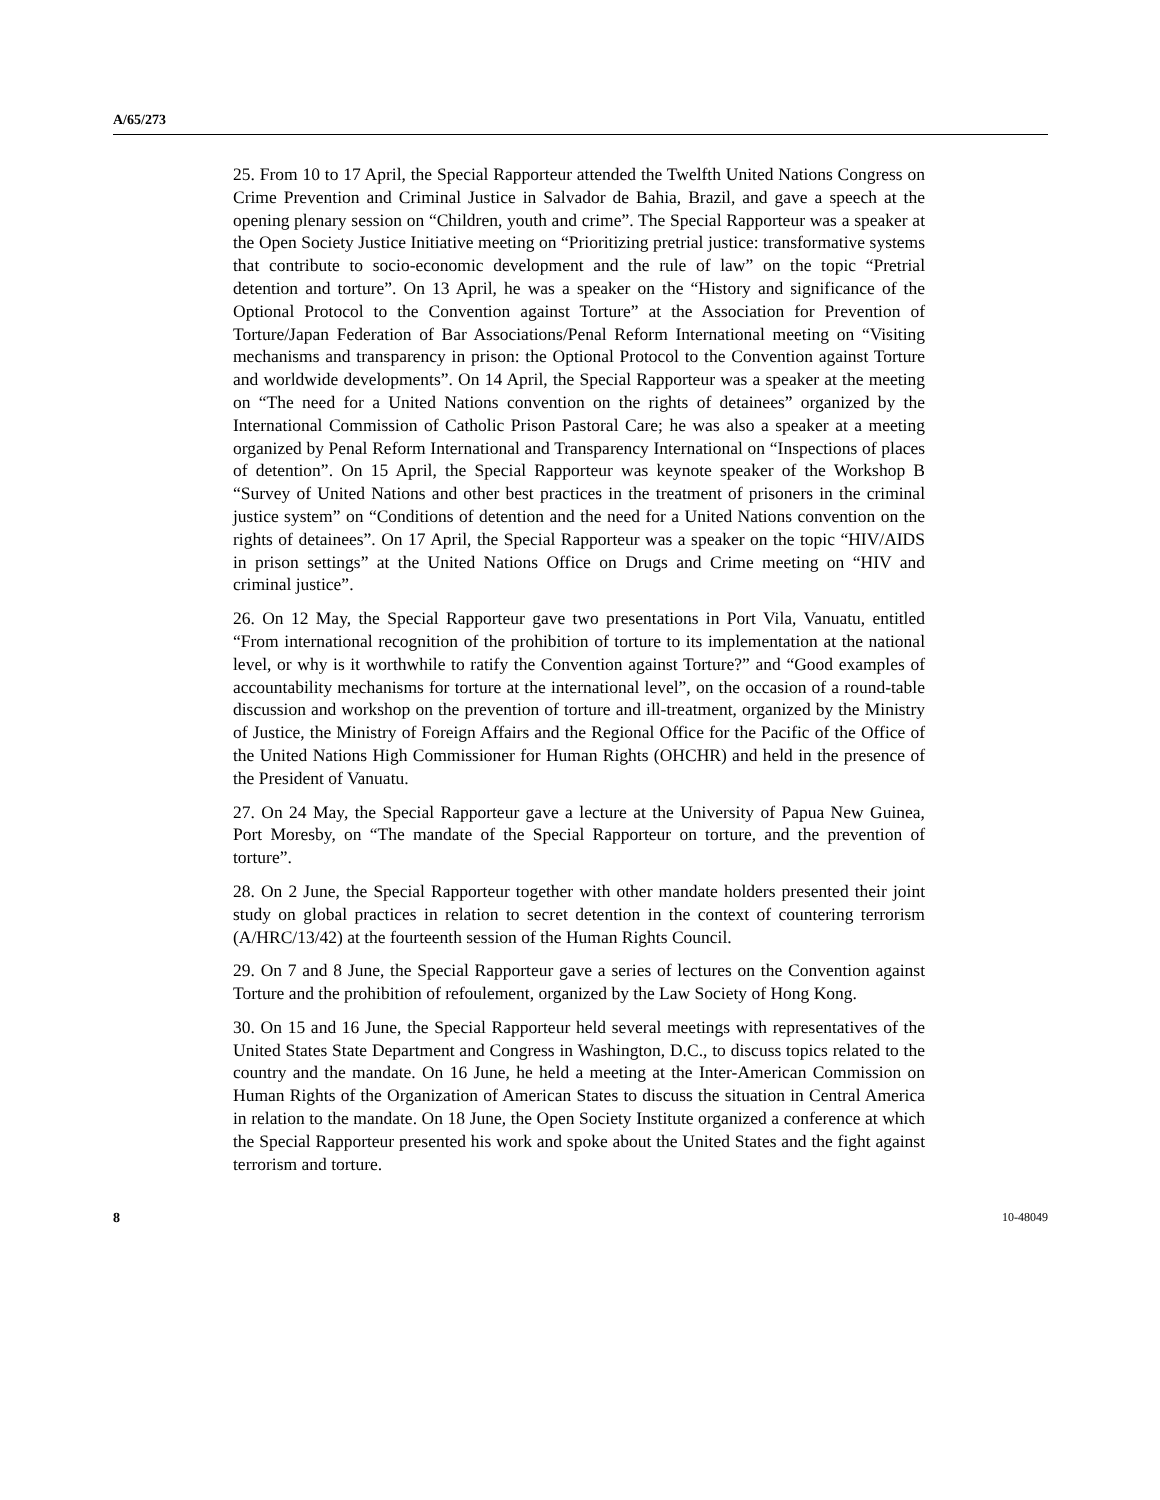A/65/273
25. From 10 to 17 April, the Special Rapporteur attended the Twelfth United Nations Congress on Crime Prevention and Criminal Justice in Salvador de Bahia, Brazil, and gave a speech at the opening plenary session on “Children, youth and crime”. The Special Rapporteur was a speaker at the Open Society Justice Initiative meeting on “Prioritizing pretrial justice: transformative systems that contribute to socio-economic development and the rule of law” on the topic “Pretrial detention and torture”. On 13 April, he was a speaker on the “History and significance of the Optional Protocol to the Convention against Torture” at the Association for Prevention of Torture/Japan Federation of Bar Associations/Penal Reform International meeting on “Visiting mechanisms and transparency in prison: the Optional Protocol to the Convention against Torture and worldwide developments”. On 14 April, the Special Rapporteur was a speaker at the meeting on “The need for a United Nations convention on the rights of detainees” organized by the International Commission of Catholic Prison Pastoral Care; he was also a speaker at a meeting organized by Penal Reform International and Transparency International on “Inspections of places of detention”. On 15 April, the Special Rapporteur was keynote speaker of the Workshop B “Survey of United Nations and other best practices in the treatment of prisoners in the criminal justice system” on “Conditions of detention and the need for a United Nations convention on the rights of detainees”. On 17 April, the Special Rapporteur was a speaker on the topic “HIV/AIDS in prison settings” at the United Nations Office on Drugs and Crime meeting on “HIV and criminal justice”.
26. On 12 May, the Special Rapporteur gave two presentations in Port Vila, Vanuatu, entitled “From international recognition of the prohibition of torture to its implementation at the national level, or why is it worthwhile to ratify the Convention against Torture?” and “Good examples of accountability mechanisms for torture at the international level”, on the occasion of a round-table discussion and workshop on the prevention of torture and ill-treatment, organized by the Ministry of Justice, the Ministry of Foreign Affairs and the Regional Office for the Pacific of the Office of the United Nations High Commissioner for Human Rights (OHCHR) and held in the presence of the President of Vanuatu.
27. On 24 May, the Special Rapporteur gave a lecture at the University of Papua New Guinea, Port Moresby, on “The mandate of the Special Rapporteur on torture, and the prevention of torture”.
28. On 2 June, the Special Rapporteur together with other mandate holders presented their joint study on global practices in relation to secret detention in the context of countering terrorism (A/HRC/13/42) at the fourteenth session of the Human Rights Council.
29. On 7 and 8 June, the Special Rapporteur gave a series of lectures on the Convention against Torture and the prohibition of refoulement, organized by the Law Society of Hong Kong.
30. On 15 and 16 June, the Special Rapporteur held several meetings with representatives of the United States State Department and Congress in Washington, D.C., to discuss topics related to the country and the mandate. On 16 June, he held a meeting at the Inter-American Commission on Human Rights of the Organization of American States to discuss the situation in Central America in relation to the mandate. On 18 June, the Open Society Institute organized a conference at which the Special Rapporteur presented his work and spoke about the United States and the fight against terrorism and torture.
8 10-48049